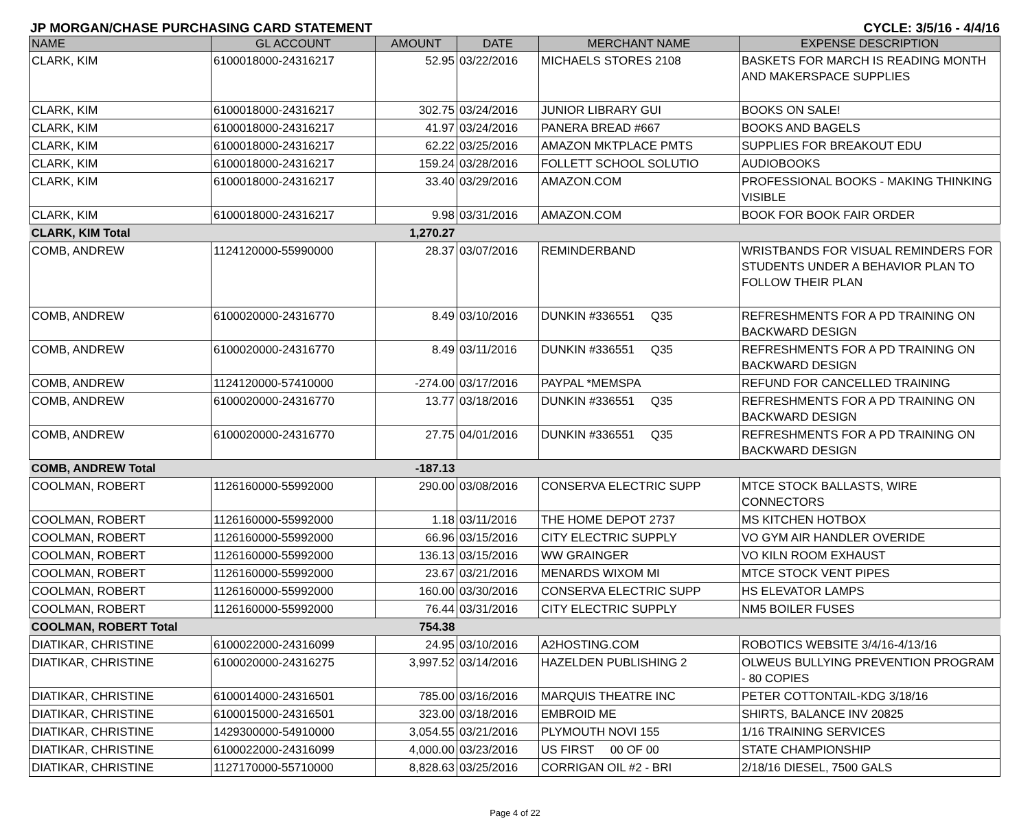JP MORGAN/CHASE PURCHASING CARD STATEMENT CYCLE: 3/5/16 - 4/4/16
| NAME | GL ACCOUNT | AMOUNT | DATE | MERCHANT NAME | EXPENSE DESCRIPTION |
| --- | --- | --- | --- | --- | --- |
| CLARK, KIM | 6100018000-24316217 | 52.95 | 03/22/2016 | MICHAELS STORES 2108 | BASKETS FOR MARCH IS READING MONTH AND MAKERSPACE SUPPLIES |
| CLARK, KIM | 6100018000-24316217 | 302.75 | 03/24/2016 | JUNIOR LIBRARY GUI | BOOKS ON SALE! |
| CLARK, KIM | 6100018000-24316217 | 41.97 | 03/24/2016 | PANERA BREAD #667 | BOOKS AND BAGELS |
| CLARK, KIM | 6100018000-24316217 | 62.22 | 03/25/2016 | AMAZON MKTPLACE PMTS | SUPPLIES FOR BREAKOUT EDU |
| CLARK, KIM | 6100018000-24316217 | 159.24 | 03/28/2016 | FOLLETT SCHOOL SOLUTIO | AUDIOBOOKS |
| CLARK, KIM | 6100018000-24316217 | 33.40 | 03/29/2016 | AMAZON.COM | PROFESSIONAL BOOKS - MAKING THINKING VISIBLE |
| CLARK, KIM | 6100018000-24316217 | 9.98 | 03/31/2016 | AMAZON.COM | BOOK FOR BOOK FAIR ORDER |
| CLARK, KIM Total | | 1,270.27 | | | |
| COMB, ANDREW | 1124120000-55990000 | 28.37 | 03/07/2016 | REMINDERBAND | WRISTBANDS FOR VISUAL REMINDERS FOR STUDENTS UNDER A BEHAVIOR PLAN TO FOLLOW THEIR PLAN |
| COMB, ANDREW | 6100020000-24316770 | 8.49 | 03/10/2016 | DUNKIN #336551 Q35 | REFRESHMENTS FOR A PD TRAINING ON BACKWARD DESIGN |
| COMB, ANDREW | 6100020000-24316770 | 8.49 | 03/11/2016 | DUNKIN #336551 Q35 | REFRESHMENTS FOR A PD TRAINING ON BACKWARD DESIGN |
| COMB, ANDREW | 1124120000-57410000 | -274.00 | 03/17/2016 | PAYPAL *MEMSPA | REFUND FOR CANCELLED TRAINING |
| COMB, ANDREW | 6100020000-24316770 | 13.77 | 03/18/2016 | DUNKIN #336551 Q35 | REFRESHMENTS FOR A PD TRAINING ON BACKWARD DESIGN |
| COMB, ANDREW | 6100020000-24316770 | 27.75 | 04/01/2016 | DUNKIN #336551 Q35 | REFRESHMENTS FOR A PD TRAINING ON BACKWARD DESIGN |
| COMB, ANDREW Total | | -187.13 | | | |
| COOLMAN, ROBERT | 1126160000-55992000 | 290.00 | 03/08/2016 | CONSERVA ELECTRIC SUPP | MTCE STOCK BALLASTS, WIRE CONNECTORS |
| COOLMAN, ROBERT | 1126160000-55992000 | 1.18 | 03/11/2016 | THE HOME DEPOT 2737 | MS KITCHEN HOTBOX |
| COOLMAN, ROBERT | 1126160000-55992000 | 66.96 | 03/15/2016 | CITY ELECTRIC SUPPLY | VO GYM AIR HANDLER OVERIDE |
| COOLMAN, ROBERT | 1126160000-55992000 | 136.13 | 03/15/2016 | WW GRAINGER | VO KILN ROOM EXHAUST |
| COOLMAN, ROBERT | 1126160000-55992000 | 23.67 | 03/21/2016 | MENARDS WIXOM MI | MTCE STOCK VENT PIPES |
| COOLMAN, ROBERT | 1126160000-55992000 | 160.00 | 03/30/2016 | CONSERVA ELECTRIC SUPP | HS ELEVATOR LAMPS |
| COOLMAN, ROBERT | 1126160000-55992000 | 76.44 | 03/31/2016 | CITY ELECTRIC SUPPLY | NM5 BOILER FUSES |
| COOLMAN, ROBERT Total | | 754.38 | | | |
| DIATIKAR, CHRISTINE | 6100022000-24316099 | 24.95 | 03/10/2016 | A2HOSTING.COM | ROBOTICS WEBSITE 3/4/16-4/13/16 |
| DIATIKAR, CHRISTINE | 6100020000-24316275 | 3,997.52 | 03/14/2016 | HAZELDEN PUBLISHING 2 | OLWEUS BULLYING PREVENTION PROGRAM - 80 COPIES |
| DIATIKAR, CHRISTINE | 6100014000-24316501 | 785.00 | 03/16/2016 | MARQUIS THEATRE INC | PETER COTTONTAIL-KDG 3/18/16 |
| DIATIKAR, CHRISTINE | 6100015000-24316501 | 323.00 | 03/18/2016 | EMBROID ME | SHIRTS, BALANCE INV 20825 |
| DIATIKAR, CHRISTINE | 1429300000-54910000 | 3,054.55 | 03/21/2016 | PLYMOUTH NOVI 155 | 1/16 TRAINING SERVICES |
| DIATIKAR, CHRISTINE | 6100022000-24316099 | 4,000.00 | 03/23/2016 | US FIRST 00 OF 00 | STATE CHAMPIONSHIP |
| DIATIKAR, CHRISTINE | 1127170000-55710000 | 8,828.63 | 03/25/2016 | CORRIGAN OIL #2 - BRI | 2/18/16 DIESEL, 7500 GALS |
Page 4 of 22